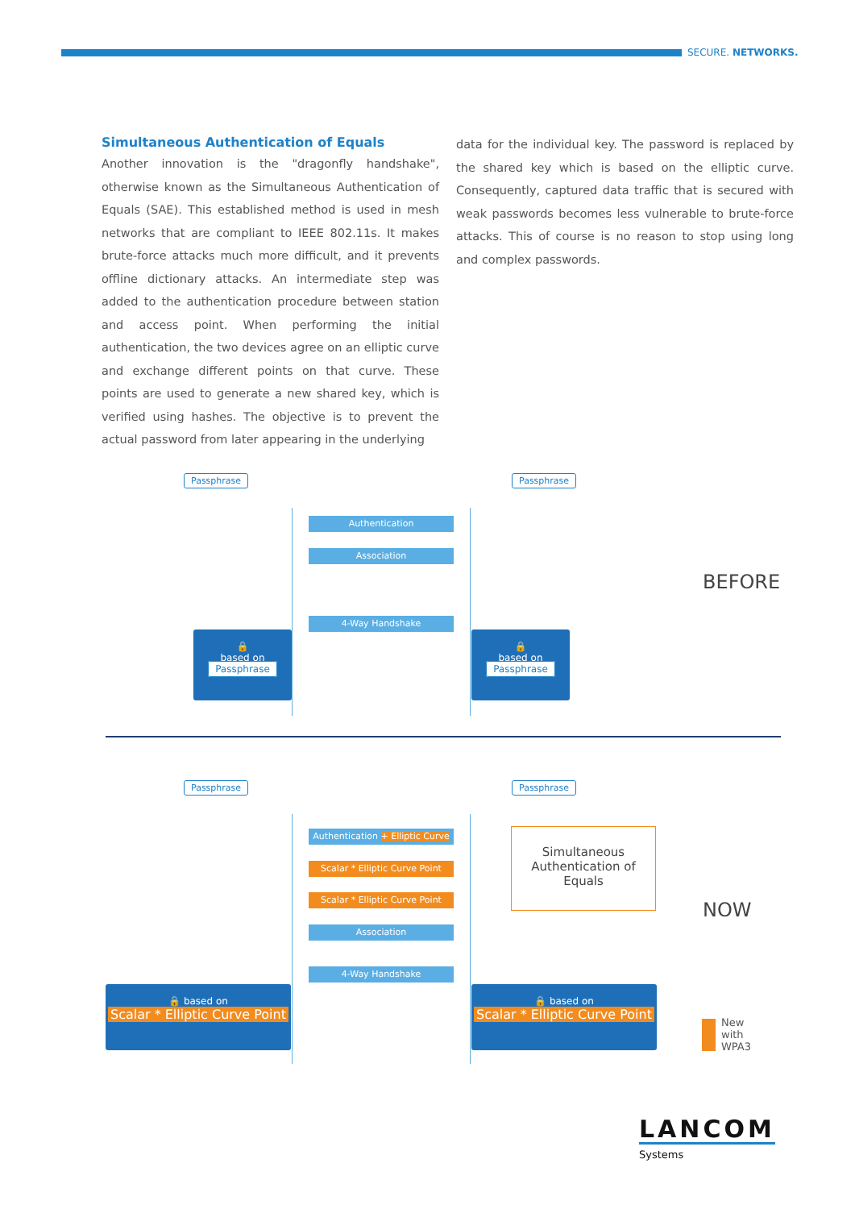SECURE. NETWORKS.
Simultaneous Authentication of Equals
Another innovation is the "dragonfly handshake", otherwise known as the Simultaneous Authentication of Equals (SAE). This established method is used in mesh networks that are compliant to IEEE 802.11s. It makes brute-force attacks much more difficult, and it prevents offline dictionary attacks. An intermediate step was added to the authenti­cation procedure between station and access point. When performing the initial authentication, the two devices agree on an elliptic curve and exchange different points on that curve. These points are used to generate a new shared key, which is verified using hashes. The objective is to prevent the actual password from later appearing in the underlying
data for the individual key. The password is replaced by the shared key which is based on the elliptic curve. Consequently, captured data traffic that is secured with weak passwords becomes less vulnerable to brute-force attacks. This of course is no reason to stop using long and complex passwords.
Passphrase Passphrase
Authentication
Association
4-Way Handshake
BEFORE
🔒
based on
Passphrase
🔒
based on
Passphrase
Passphrase Passphrase
Authentication + Elliptic Curve
Scalar * Elliptic Curve Point
Scalar * Elliptic Curve Point
Association
4-Way Handshake
Simultaneous Authentication of Equals
NOW
🔒 based on
Scalar * Elliptic Curve Point
🔒 based on
Scalar * Elliptic Curve Point
New
with
WPA3
LANCOM
Systems